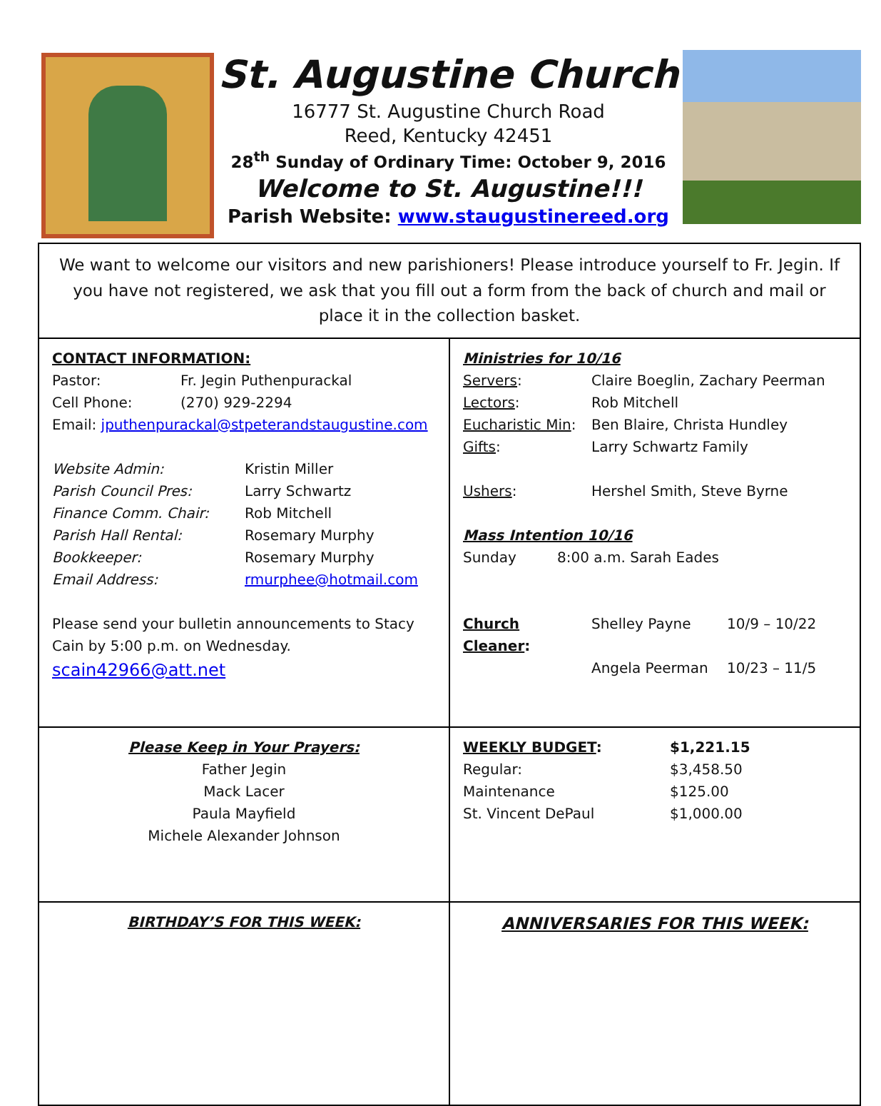St. Augustine Church
16777 St. Augustine Church Road
Reed, Kentucky 42451
28<sup>th</sup> Sunday of Ordinary Time: October 9, 2016
Welcome to St. Augustine!!!
Parish Website: www.staugustinereed.org
| We want to welcome our visitors and new parishioners! Please introduce yourself to Fr. Jegin. If you have not registered, we ask that you fill out a form from the back of church and mail or place it in the collection basket. | |
| CONTACT INFORMATION: Pastor: Fr. Jegin Puthenpurackal Cell Phone: (270) 929-2294 Email: jputhenpurackal@stpeterandstaugustine.com Website Admin: Kristin Miller Parish Council Pres: Larry Schwartz Finance Comm. Chair: Rob Mitchell Parish Hall Rental: Rosemary Murphy Bookkeeper: Rosemary Murphy Email Address: rmurphee@hotmail.com Please send your bulletin announcements to Stacy Cain by 5:00 p.m. on Wednesday. scain42966@att.net | Ministries for 10/16 Servers : Claire Boeglin, Zachary Peerman Lectors : Rob Mitchell Eucharistic Min : Ben Blaire, Christa Hundley Gifts : Larry Schwartz Family Ushers : Hershel Smith, Steve Byrne Mass Intention 10/16 Sunday 8:00 a.m. Sarah Eades Church Cleaner : Shelley Payne 10/9 – 10/22 Angela Peerman 10/23 – 11/5 |
| Please Keep in Your Prayers: Father Jegin Mack Lacer Paula Mayfield Michele Alexander Johnson | WEEKLY BUDGET : $1,221.15 Regular: $3,458.50 Maintenance $125.00 St. Vincent DePaul $1,000.00 |
| BIRTHDAY’S FOR THIS WEEK: | ANNIVERSARIES FOR THIS WEEK: |